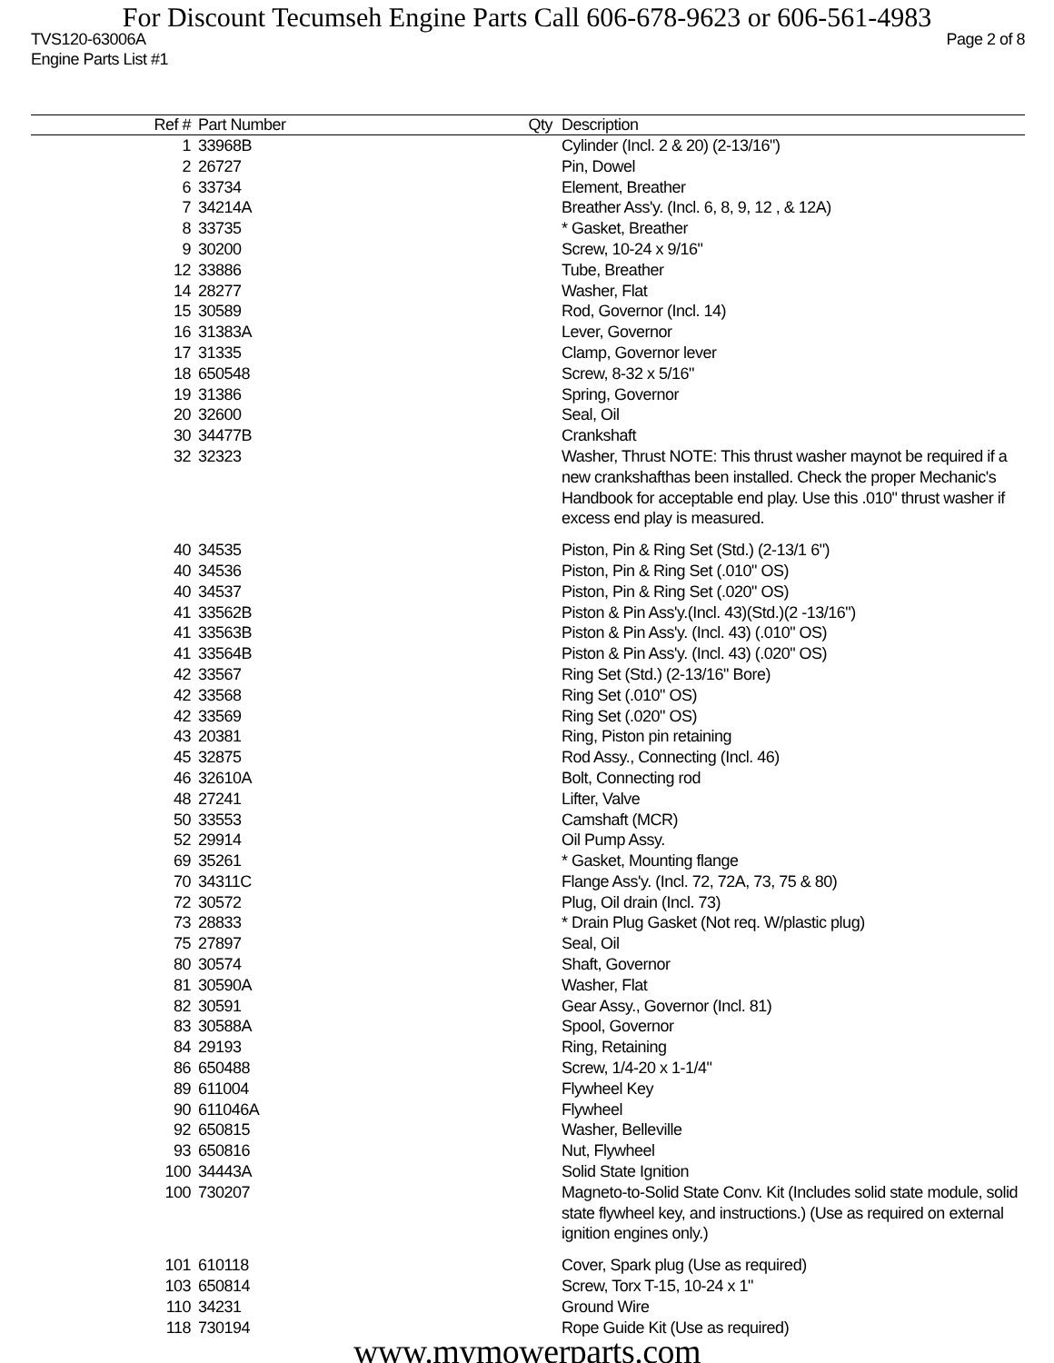For Discount Tecumseh Engine Parts Call 606-678-9623 or 606-561-4983
TVS120-63006A Page 2 of 8
Engine Parts List #1
| Ref # | Part Number | Qty | Description |
| --- | --- | --- | --- |
| 1 | 33968B | | Cylinder (Incl. 2 & 20) (2-13/16") |
| 2 | 26727 | | Pin, Dowel |
| 6 | 33734 | | Element, Breather |
| 7 | 34214A | | Breather Ass'y. (Incl. 6, 8, 9, 12 , & 12A) |
| 8 | 33735 | | * Gasket, Breather |
| 9 | 30200 | | Screw, 10-24 x 9/16" |
| 12 | 33886 | | Tube, Breather |
| 14 | 28277 | | Washer, Flat |
| 15 | 30589 | | Rod, Governor (Incl. 14) |
| 16 | 31383A | | Lever, Governor |
| 17 | 31335 | | Clamp, Governor lever |
| 18 | 650548 | | Screw, 8-32 x 5/16" |
| 19 | 31386 | | Spring, Governor |
| 20 | 32600 | | Seal, Oil |
| 30 | 34477B | | Crankshaft |
| 32 | 32323 | | Washer, Thrust NOTE: This thrust washer maynot be required if a new crankshafthas been installed. Check the proper Mechanic's Handbook for acceptable end play. Use this .010" thrust washer if excess end play is measured. |
| 40 | 34535 | | Piston, Pin & Ring Set (Std.) (2-13/1 6") |
| 40 | 34536 | | Piston, Pin & Ring Set (.010" OS) |
| 40 | 34537 | | Piston, Pin & Ring Set (.020" OS) |
| 41 | 33562B | | Piston & Pin Ass'y.(Incl. 43)(Std.)(2 -13/16") |
| 41 | 33563B | | Piston & Pin Ass'y. (Incl. 43) (.010" OS) |
| 41 | 33564B | | Piston & Pin Ass'y. (Incl. 43) (.020" OS) |
| 42 | 33567 | | Ring Set (Std.) (2-13/16" Bore) |
| 42 | 33568 | | Ring Set (.010" OS) |
| 42 | 33569 | | Ring Set (.020" OS) |
| 43 | 20381 | | Ring, Piston pin retaining |
| 45 | 32875 | | Rod Assy., Connecting (Incl. 46) |
| 46 | 32610A | | Bolt, Connecting rod |
| 48 | 27241 | | Lifter, Valve |
| 50 | 33553 | | Camshaft (MCR) |
| 52 | 29914 | | Oil Pump Assy. |
| 69 | 35261 | | * Gasket, Mounting flange |
| 70 | 34311C | | Flange Ass'y. (Incl. 72, 72A, 73, 75 & 80) |
| 72 | 30572 | | Plug, Oil drain (Incl. 73) |
| 73 | 28833 | | * Drain Plug Gasket (Not req. W/plastic plug) |
| 75 | 27897 | | Seal, Oil |
| 80 | 30574 | | Shaft, Governor |
| 81 | 30590A | | Washer, Flat |
| 82 | 30591 | | Gear Assy., Governor (Incl. 81) |
| 83 | 30588A | | Spool, Governor |
| 84 | 29193 | | Ring, Retaining |
| 86 | 650488 | | Screw, 1/4-20 x 1-1/4" |
| 89 | 611004 | | Flywheel Key |
| 90 | 611046A | | Flywheel |
| 92 | 650815 | | Washer, Belleville |
| 93 | 650816 | | Nut, Flywheel |
| 100 | 34443A | | Solid State Ignition |
| 100 | 730207 | | Magneto-to-Solid State Conv. Kit (Includes solid state module, solid state flywheel key, and instructions.) (Use as required on external ignition engines only.) |
| 101 | 610118 | | Cover, Spark plug (Use as required) |
| 103 | 650814 | | Screw, Torx T-15, 10-24 x 1" |
| 110 | 34231 | | Ground Wire |
| 118 | 730194 | | Rope Guide Kit (Use as required) |
www.mymowerparts.com